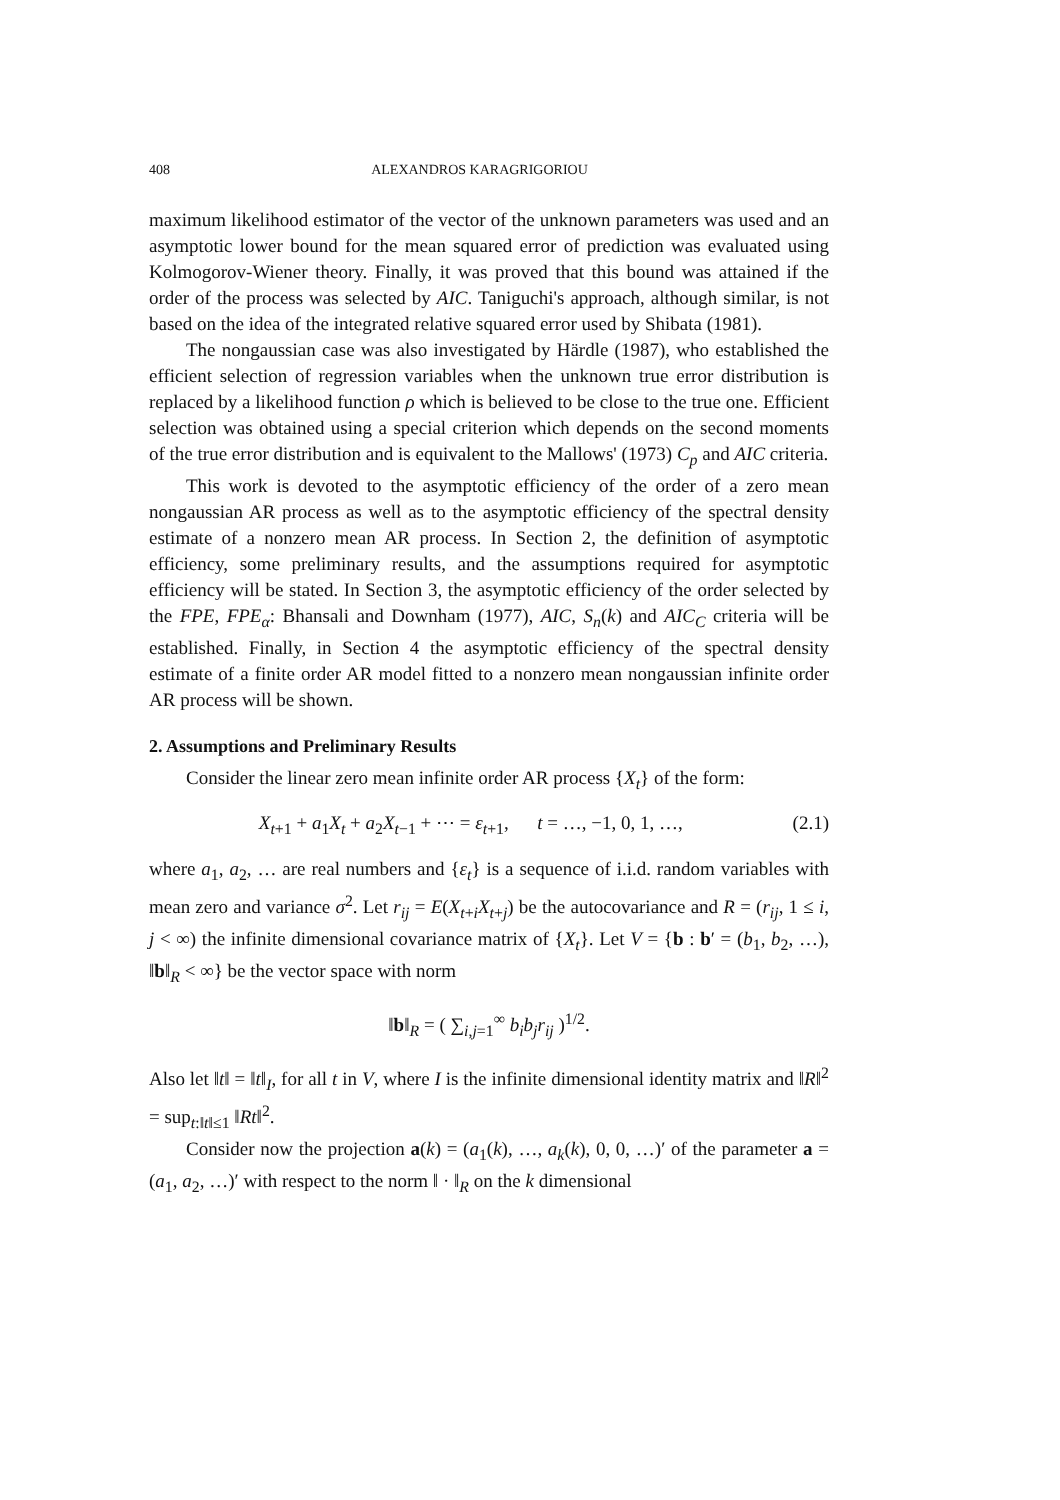408 ALEXANDROS KARAGRIGORIOU
maximum likelihood estimator of the vector of the unknown parameters was used and an asymptotic lower bound for the mean squared error of prediction was evaluated using Kolmogorov-Wiener theory. Finally, it was proved that this bound was attained if the order of the process was selected by AIC. Taniguchi's approach, although similar, is not based on the idea of the integrated relative squared error used by Shibata (1981).
The nongaussian case was also investigated by Härdle (1987), who established the efficient selection of regression variables when the unknown true error distribution is replaced by a likelihood function ρ which is believed to be close to the true one. Efficient selection was obtained using a special criterion which depends on the second moments of the true error distribution and is equivalent to the Mallows' (1973) C<sub>p</sub> and AIC criteria.
This work is devoted to the asymptotic efficiency of the order of a zero mean nongaussian AR process as well as to the asymptotic efficiency of the spectral density estimate of a nonzero mean AR process. In Section 2, the definition of asymptotic efficiency, some preliminary results, and the assumptions required for asymptotic efficiency will be stated. In Section 3, the asymptotic efficiency of the order selected by the FPE, FPE<sub>α</sub>: Bhansali and Downham (1977), AIC, S<sub>n</sub>(k) and AIC<sub>C</sub> criteria will be established. Finally, in Section 4 the asymptotic efficiency of the spectral density estimate of a finite order AR model fitted to a nonzero mean nongaussian infinite order AR process will be shown.
2. Assumptions and Preliminary Results
Consider the linear zero mean infinite order AR process {X<sub>t</sub>} of the form:
X<sub>t+1</sub> + a<sub>1</sub>X<sub>t</sub> + a<sub>2</sub>X<sub>t−1</sub> + ⋯ = ε<sub>t+1</sub>, t = …, −1, 0, 1, …, (2.1)
where a<sub>1</sub>, a<sub>2</sub>, … are real numbers and {ε<sub>t</sub>} is a sequence of i.i.d. random variables with mean zero and variance σ<sup>2</sup>. Let r<sub>ij</sub> = E(X<sub>t+i</sub>X<sub>t+j</sub>) be the autocovariance and R = (r<sub>ij</sub>, 1 ≤ i, j < ∞) the infinite dimensional covariance matrix of {X<sub>t</sub>}. Let V = {b : b′ = (b<sub>1</sub>, b<sub>2</sub>, …), ‖b‖<sub>R</sub> < ∞} be the vector space with norm
‖b‖<sub>R</sub> = ( ∑<sub>i,j=1</sub><sup>∞</sup> b<sub>i</sub>b<sub>j</sub>r<sub>ij</sub> )<sup>1/2</sup>.
Also let ‖t‖ = ‖t‖<sub>I</sub>, for all t in V, where I is the infinite dimensional identity matrix and ‖R‖<sup>2</sup> = sup<sub>t:‖t‖≤1</sub> ‖Rt‖<sup>2</sup>.
Consider now the projection a(k) = (a<sub>1</sub>(k), …, a<sub>k</sub>(k), 0, 0, …)′ of the parameter a = (a<sub>1</sub>, a<sub>2</sub>, …)′ with respect to the norm ‖ · ‖<sub>R</sub> on the k dimensional